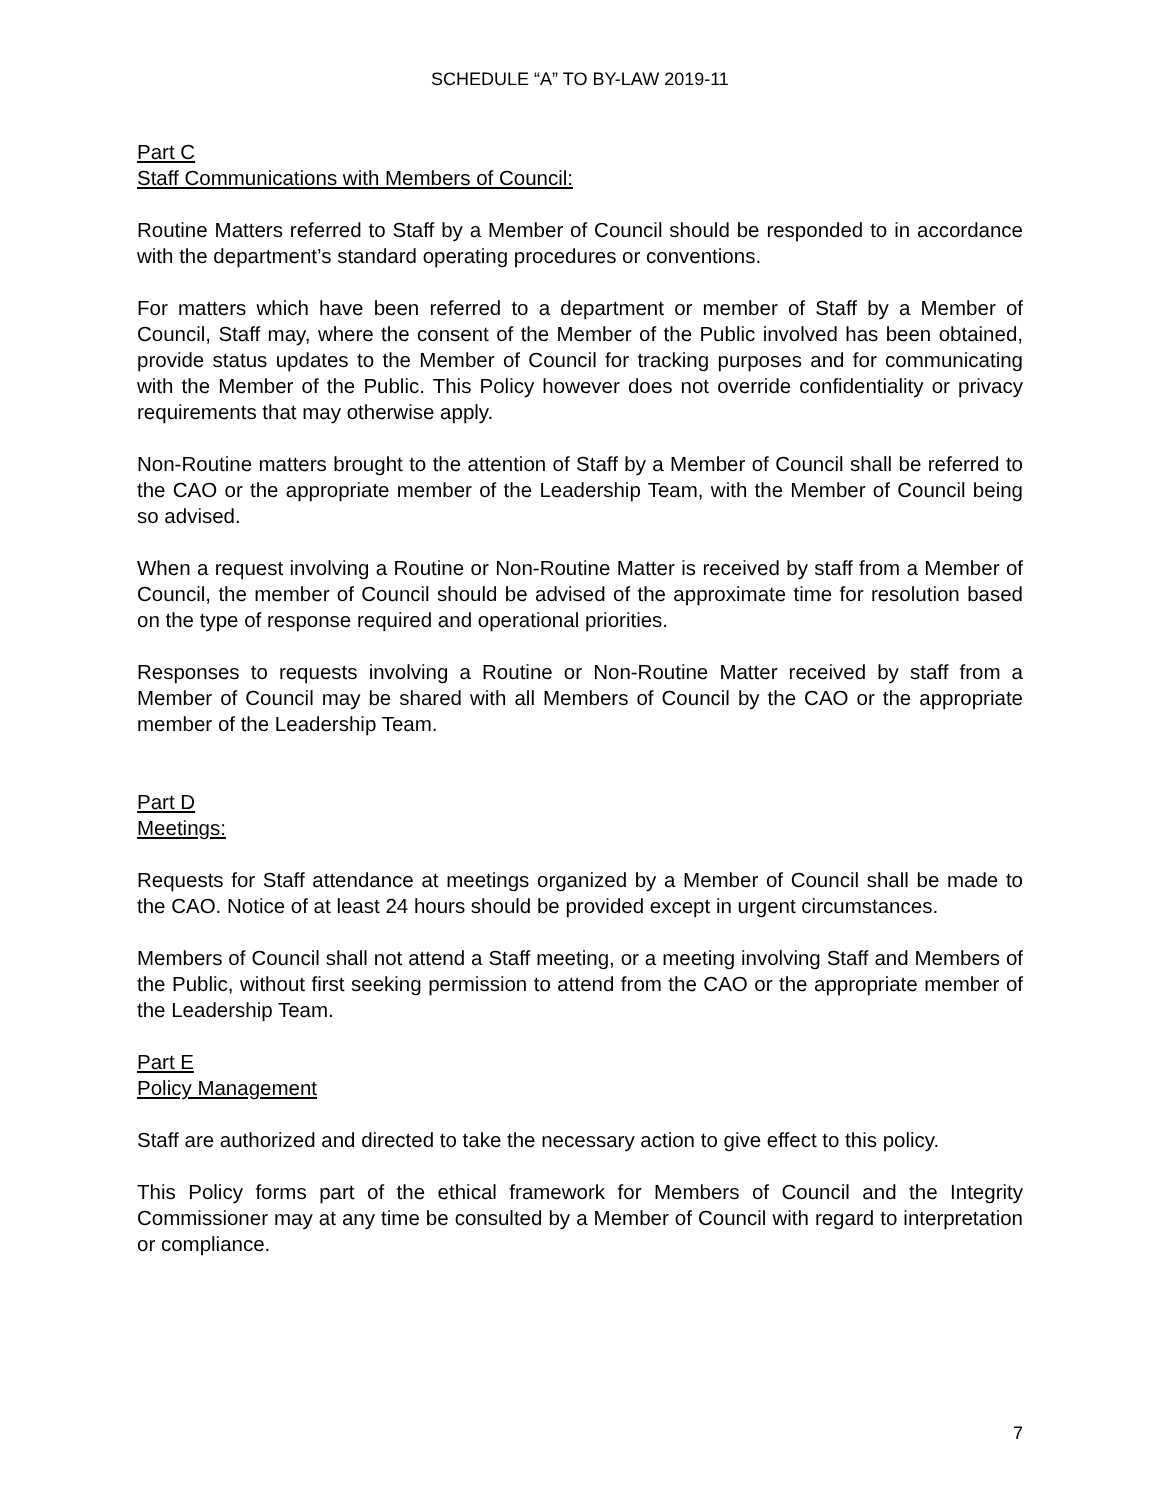SCHEDULE “A” TO BY-LAW 2019-11
Part C
Staff Communications with Members of Council:
Routine Matters referred to Staff by a Member of Council should be responded to in accordance with the department’s standard operating procedures or conventions.
For matters which have been referred to a department or member of Staff by a Member of Council, Staff may, where the consent of the Member of the Public involved has been obtained, provide status updates to the Member of Council for tracking purposes and for communicating with the Member of the Public. This Policy however does not override confidentiality or privacy requirements that may otherwise apply.
Non-Routine matters brought to the attention of Staff by a Member of Council shall be referred to the CAO or the appropriate member of the Leadership Team, with the Member of Council being so advised.
When a request involving a Routine or Non-Routine Matter is received by staff from a Member of Council, the member of Council should be advised of the approximate time for resolution based on the type of response required and operational priorities.
Responses to requests involving a Routine or Non-Routine Matter received by staff from a Member of Council may be shared with all Members of Council by the CAO or the appropriate member of the Leadership Team.
Part D
Meetings:
Requests for Staff attendance at meetings organized by a Member of Council shall be made to the CAO. Notice of at least 24 hours should be provided except in urgent circumstances.
Members of Council shall not attend a Staff meeting, or a meeting involving Staff and Members of the Public, without first seeking permission to attend from the CAO or the appropriate member of the Leadership Team.
Part E
Policy Management
Staff are authorized and directed to take the necessary action to give effect to this policy.
This Policy forms part of the ethical framework for Members of Council and the Integrity Commissioner may at any time be consulted by a Member of Council with regard to interpretation or compliance.
7